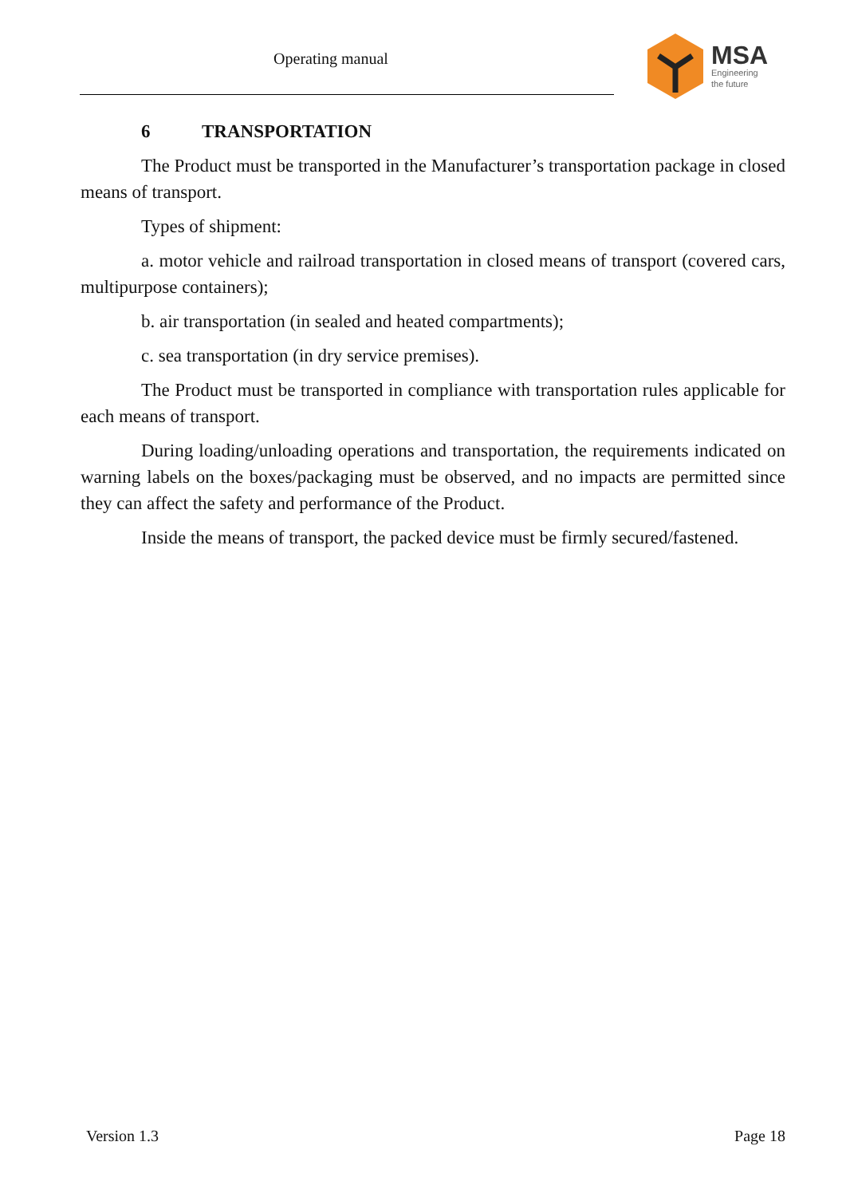Operating manual
MSA
Engineering
the future
6 TRANSPORTATION
The Product must be transported in the Manufacturer’s transportation package in closed means of transport.
Types of shipment:
a. motor vehicle and railroad transportation in closed means of transport (covered cars, multipurpose containers);
b. air transportation (in sealed and heated compartments);
c. sea transportation (in dry service premises).
The Product must be transported in compliance with transportation rules applicable for each means of transport.
During loading/unloading operations and transportation, the requirements indicated on warning labels on the boxes/packaging must be observed, and no impacts are permitted since they can affect the safety and performance of the Product.
Inside the means of transport, the packed device must be firmly secured/fastened.
Version 1.3 Page 18